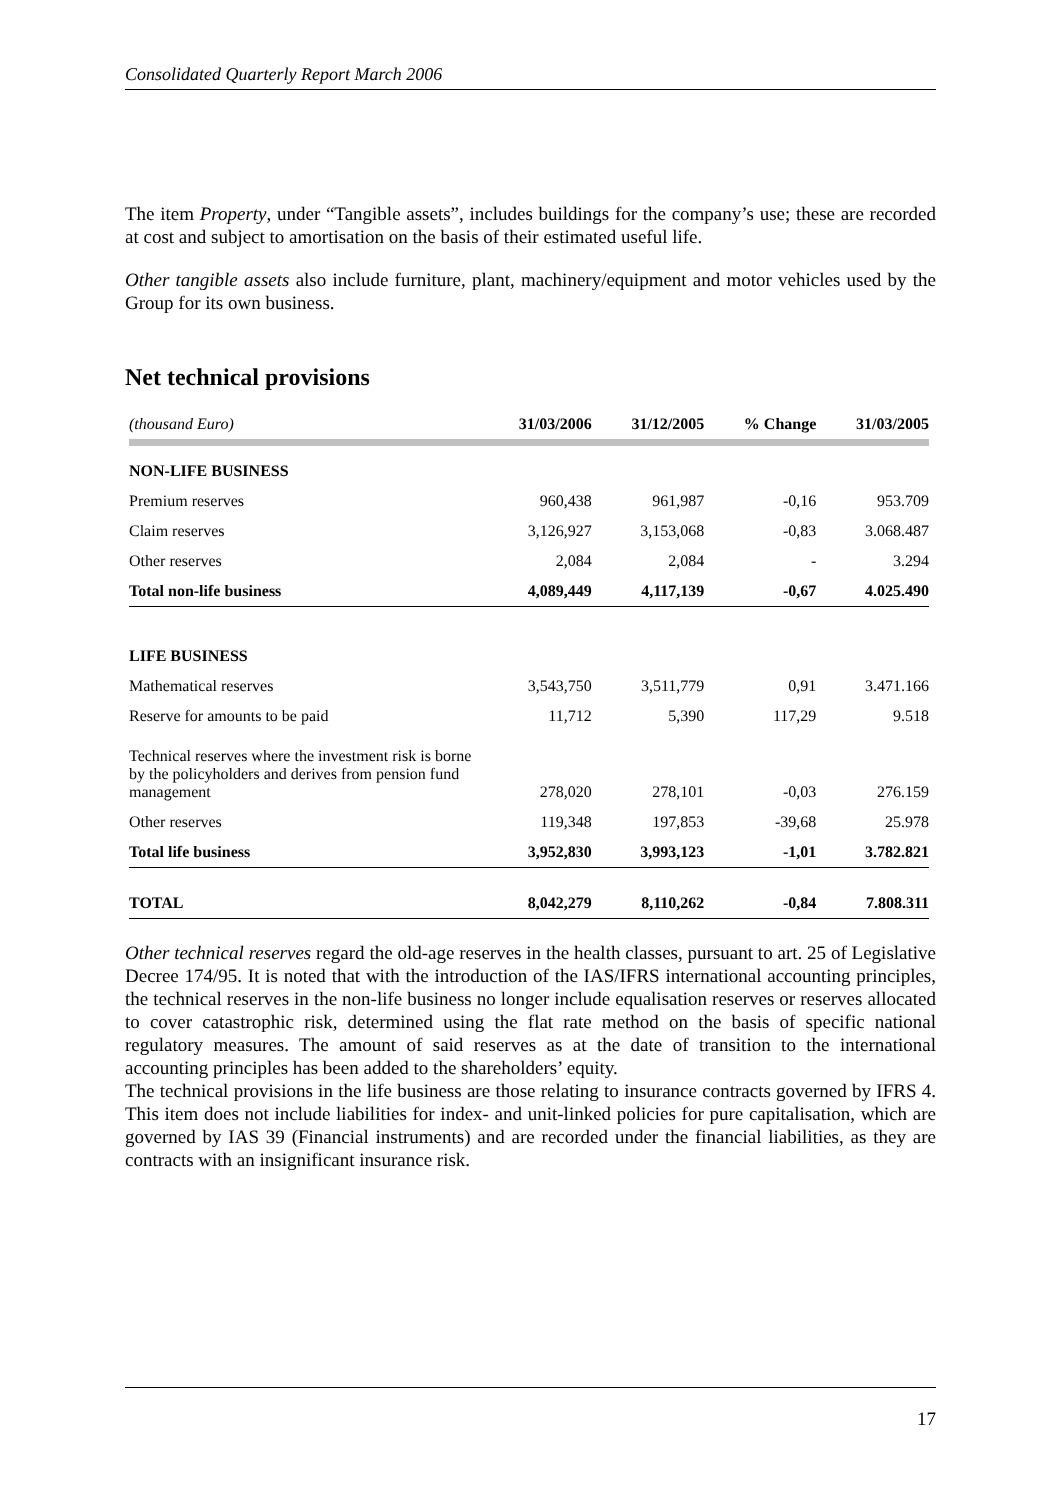Consolidated Quarterly Report March 2006
The item Property, under “Tangible assets”, includes buildings for the company’s use; these are recorded at cost and subject to amortisation on the basis of their estimated useful life.
Other tangible assets also include furniture, plant, machinery/equipment and motor vehicles used by the Group for its own business.
Net technical provisions
| (thousand Euro) | 31/03/2006 | 31/12/2005 | % Change | 31/03/2005 |
| --- | --- | --- | --- | --- |
| NON-LIFE BUSINESS | | | | |
| Premium reserves | 960,438 | 961,987 | -0,16 | 953.709 |
| Claim reserves | 3,126,927 | 3,153,068 | -0,83 | 3.068.487 |
| Other reserves | 2,084 | 2,084 | - | 3.294 |
| Total non-life business | 4,089,449 | 4,117,139 | -0,67 | 4.025.490 |
| LIFE BUSINESS | | | | |
| Mathematical reserves | 3,543,750 | 3,511,779 | 0,91 | 3.471.166 |
| Reserve for amounts to be paid | 11,712 | 5,390 | 117,29 | 9.518 |
| Technical reserves where the investment risk is borne by the policyholders and derives from pension fund management | 278,020 | 278,101 | -0,03 | 276.159 |
| Other reserves | 119,348 | 197,853 | -39,68 | 25.978 |
| Total life business | 3,952,830 | 3,993,123 | -1,01 | 3.782.821 |
| TOTAL | 8,042,279 | 8,110,262 | -0,84 | 7.808.311 |
Other technical reserves regard the old-age reserves in the health classes, pursuant to art. 25 of Legislative Decree 174/95. It is noted that with the introduction of the IAS/IFRS international accounting principles, the technical reserves in the non-life business no longer include equalisation reserves or reserves allocated to cover catastrophic risk, determined using the flat rate method on the basis of specific national regulatory measures. The amount of said reserves as at the date of transition to the international accounting principles has been added to the shareholders’ equity.
The technical provisions in the life business are those relating to insurance contracts governed by IFRS 4. This item does not include liabilities for index- and unit-linked policies for pure capitalisation, which are governed by IAS 39 (Financial instruments) and are recorded under the financial liabilities, as they are contracts with an insignificant insurance risk.
17